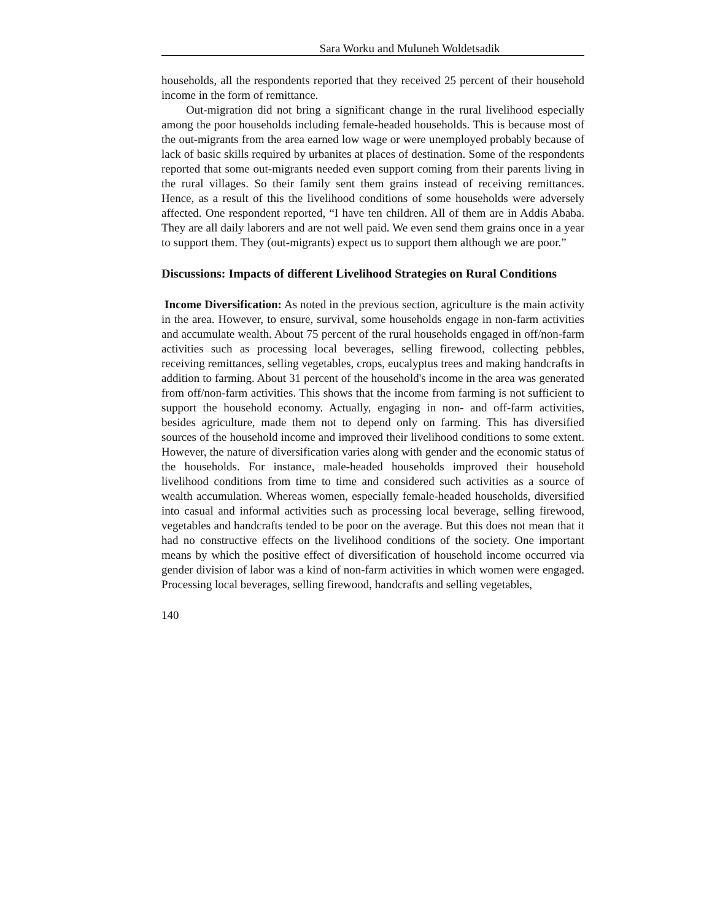Sara Worku and Muluneh Woldetsadik
households, all the respondents reported that they received 25 percent of their household income in the form of remittance.
Out-migration did not bring a significant change in the rural livelihood especially among the poor households including female-headed households. This is because most of the out-migrants from the area earned low wage or were unemployed probably because of lack of basic skills required by urbanites at places of destination. Some of the respondents reported that some out-migrants needed even support coming from their parents living in the rural villages. So their family sent them grains instead of receiving remittances. Hence, as a result of this the livelihood conditions of some households were adversely affected. One respondent reported, “I have ten children. All of them are in Addis Ababa. They are all daily laborers and are not well paid. We even send them grains once in a year to support them. They (out-migrants) expect us to support them although we are poor.”
Discussions: Impacts of different Livelihood Strategies on Rural Conditions
Income Diversification: As noted in the previous section, agriculture is the main activity in the area. However, to ensure, survival, some households engage in non-farm activities and accumulate wealth. About 75 percent of the rural households engaged in off/non-farm activities such as processing local beverages, selling firewood, collecting pebbles, receiving remittances, selling vegetables, crops, eucalyptus trees and making handcrafts in addition to farming. About 31 percent of the household's income in the area was generated from off/non-farm activities. This shows that the income from farming is not sufficient to support the household economy. Actually, engaging in non- and off-farm activities, besides agriculture, made them not to depend only on farming. This has diversified sources of the household income and improved their livelihood conditions to some extent. However, the nature of diversification varies along with gender and the economic status of the households. For instance, male-headed households improved their household livelihood conditions from time to time and considered such activities as a source of wealth accumulation. Whereas women, especially female-headed households, diversified into casual and informal activities such as processing local beverage, selling firewood, vegetables and handcrafts tended to be poor on the average. But this does not mean that it had no constructive effects on the livelihood conditions of the society. One important means by which the positive effect of diversification of household income occurred via gender division of labor was a kind of non-farm activities in which women were engaged. Processing local beverages, selling firewood, handcrafts and selling vegetables,
140